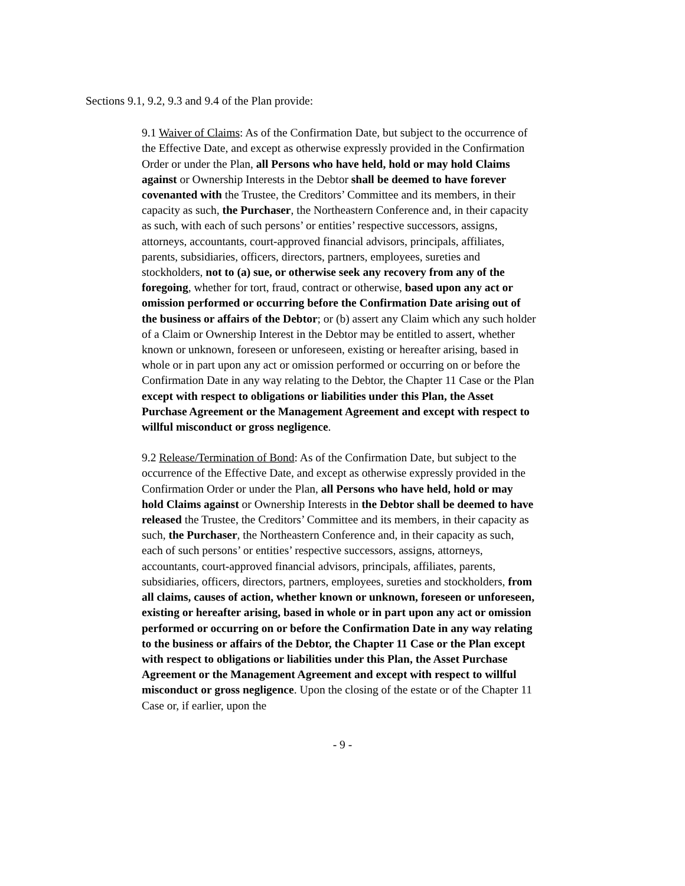Sections 9.1, 9.2, 9.3 and 9.4 of the Plan provide:
9.1 Waiver of Claims: As of the Confirmation Date, but subject to the occurrence of the Effective Date, and except as otherwise expressly provided in the Confirmation Order or under the Plan, all Persons who have held, hold or may hold Claims against or Ownership Interests in the Debtor shall be deemed to have forever covenanted with the Trustee, the Creditors’ Committee and its members, in their capacity as such, the Purchaser, the Northeastern Conference and, in their capacity as such, with each of such persons’ or entities’ respective successors, assigns, attorneys, accountants, court-approved financial advisors, principals, affiliates, parents, subsidiaries, officers, directors, partners, employees, sureties and stockholders, not to (a) sue, or otherwise seek any recovery from any of the foregoing, whether for tort, fraud, contract or otherwise, based upon any act or omission performed or occurring before the Confirmation Date arising out of the business or affairs of the Debtor; or (b) assert any Claim which any such holder of a Claim or Ownership Interest in the Debtor may be entitled to assert, whether known or unknown, foreseen or unforeseen, existing or hereafter arising, based in whole or in part upon any act or omission performed or occurring on or before the Confirmation Date in any way relating to the Debtor, the Chapter 11 Case or the Plan except with respect to obligations or liabilities under this Plan, the Asset Purchase Agreement or the Management Agreement and except with respect to willful misconduct or gross negligence.
9.2 Release/Termination of Bond: As of the Confirmation Date, but subject to the occurrence of the Effective Date, and except as otherwise expressly provided in the Confirmation Order or under the Plan, all Persons who have held, hold or may hold Claims against or Ownership Interests in the Debtor shall be deemed to have released the Trustee, the Creditors’ Committee and its members, in their capacity as such, the Purchaser, the Northeastern Conference and, in their capacity as such, each of such persons’ or entities’ respective successors, assigns, attorneys, accountants, court-approved financial advisors, principals, affiliates, parents, subsidiaries, officers, directors, partners, employees, sureties and stockholders, from all claims, causes of action, whether known or unknown, foreseen or unforeseen, existing or hereafter arising, based in whole or in part upon any act or omission performed or occurring on or before the Confirmation Date in any way relating to the business or affairs of the Debtor, the Chapter 11 Case or the Plan except with respect to obligations or liabilities under this Plan, the Asset Purchase Agreement or the Management Agreement and except with respect to willful misconduct or gross negligence. Upon the closing of the estate or of the Chapter 11 Case or, if earlier, upon the
- 9 -